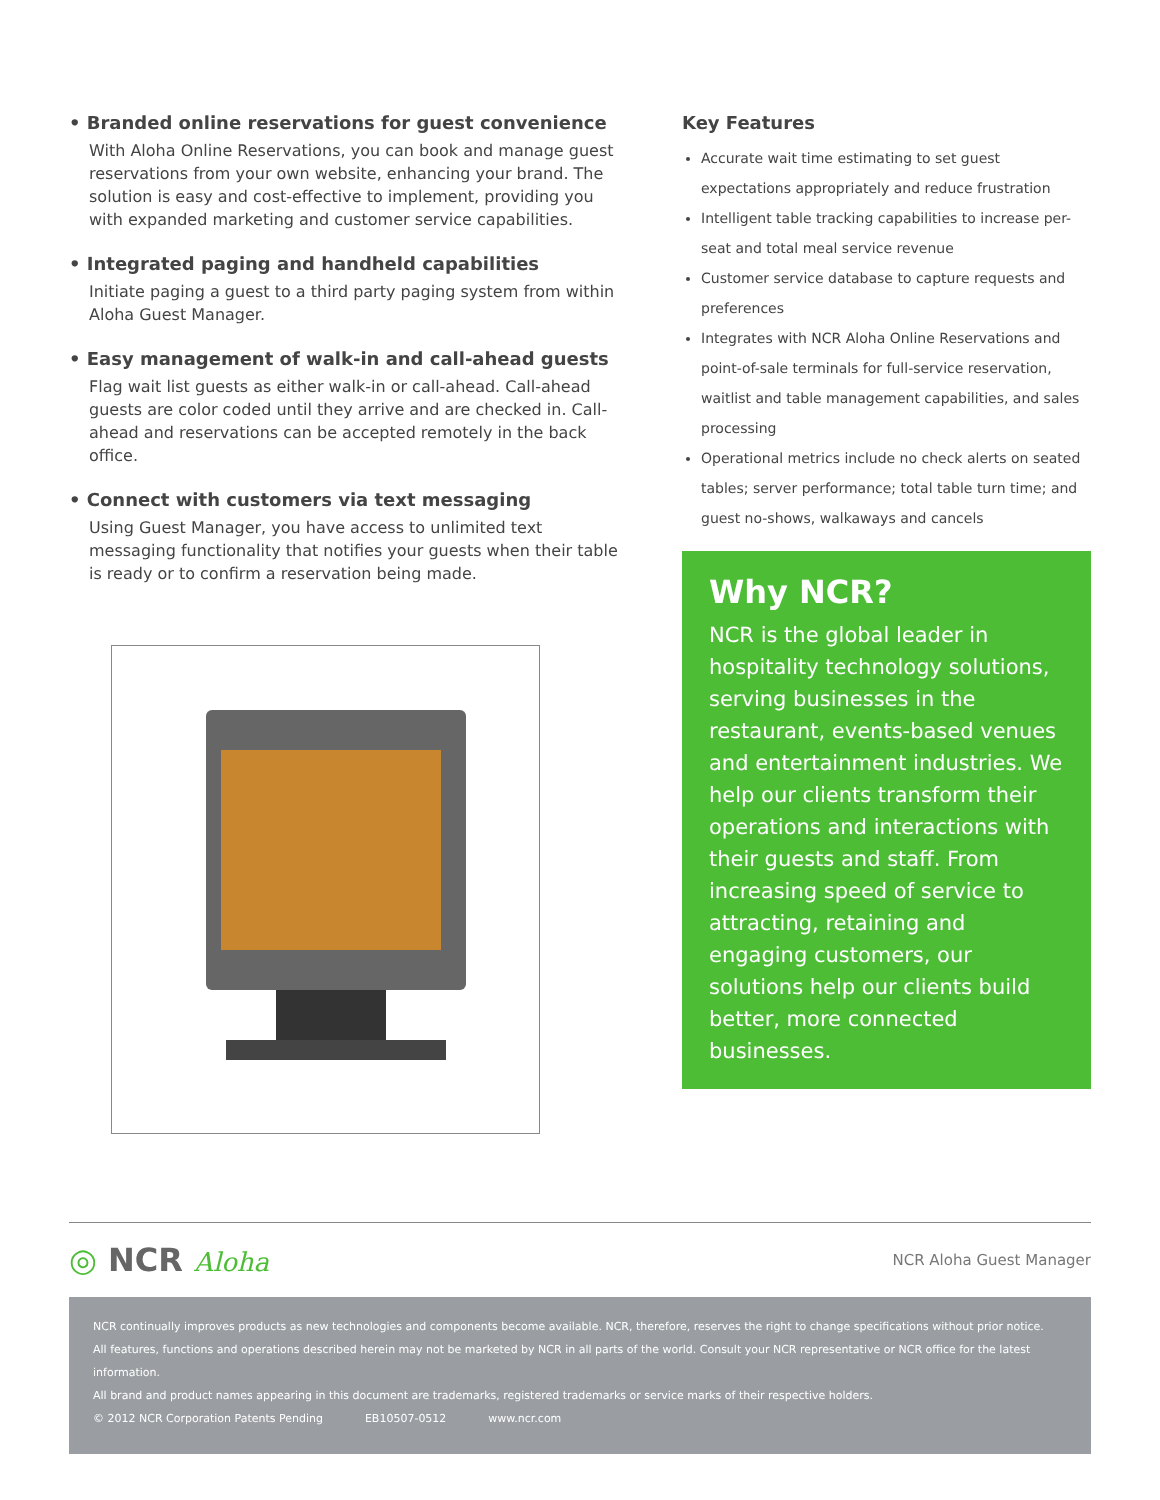• Branded online reservations for guest convenience
With Aloha Online Reservations, you can book and manage guest reservations from your own website, enhancing your brand. The solution is easy and cost-effective to implement, providing you with expanded marketing and customer service capabilities.
• Integrated paging and handheld capabilities
Initiate paging a guest to a third party paging system from within Aloha Guest Manager.
• Easy management of walk-in and call-ahead guests
Flag wait list guests as either walk-in or call-ahead. Call-ahead guests are color coded until they arrive and are checked in. Call-ahead and reservations can be accepted remotely in the back office.
• Connect with customers via text messaging
Using Guest Manager, you have access to unlimited text messaging functionality that notifies your guests when their table is ready or to confirm a reservation being made.
Key Features
Accurate wait time estimating to set guest expectations appropriately and reduce frustration
Intelligent table tracking capabilities to increase per-seat and total meal service revenue
Customer service database to capture requests and preferences
Integrates with NCR Aloha Online Reservations and point-of-sale terminals for full-service reservation, waitlist and table management capabilities, and sales processing
Operational metrics include no check alerts on seated tables; server performance; total table turn time; and guest no-shows, walkaways and cancels
Why NCR?
NCR is the global leader in hospitality technology solutions, serving businesses in the restaurant, events-based venues and entertainment industries. We help our clients transform their operations and interactions with their guests and staff. From increasing speed of service to attracting, retaining and engaging customers, our solutions help our clients build better, more connected businesses.
◎ NCR Aloha
NCR Aloha Guest Manager
NCR continually improves products as new technologies and components become available. NCR, therefore, reserves the right to change specifications without prior notice.
All features, functions and operations described herein may not be marketed by NCR in all parts of the world. Consult your NCR representative or NCR office for the latest information.
All brand and product names appearing in this document are trademarks, registered trademarks or service marks of their respective holders.
© 2012 NCR Corporation Patents Pending EB10507-0512 www.ncr.com